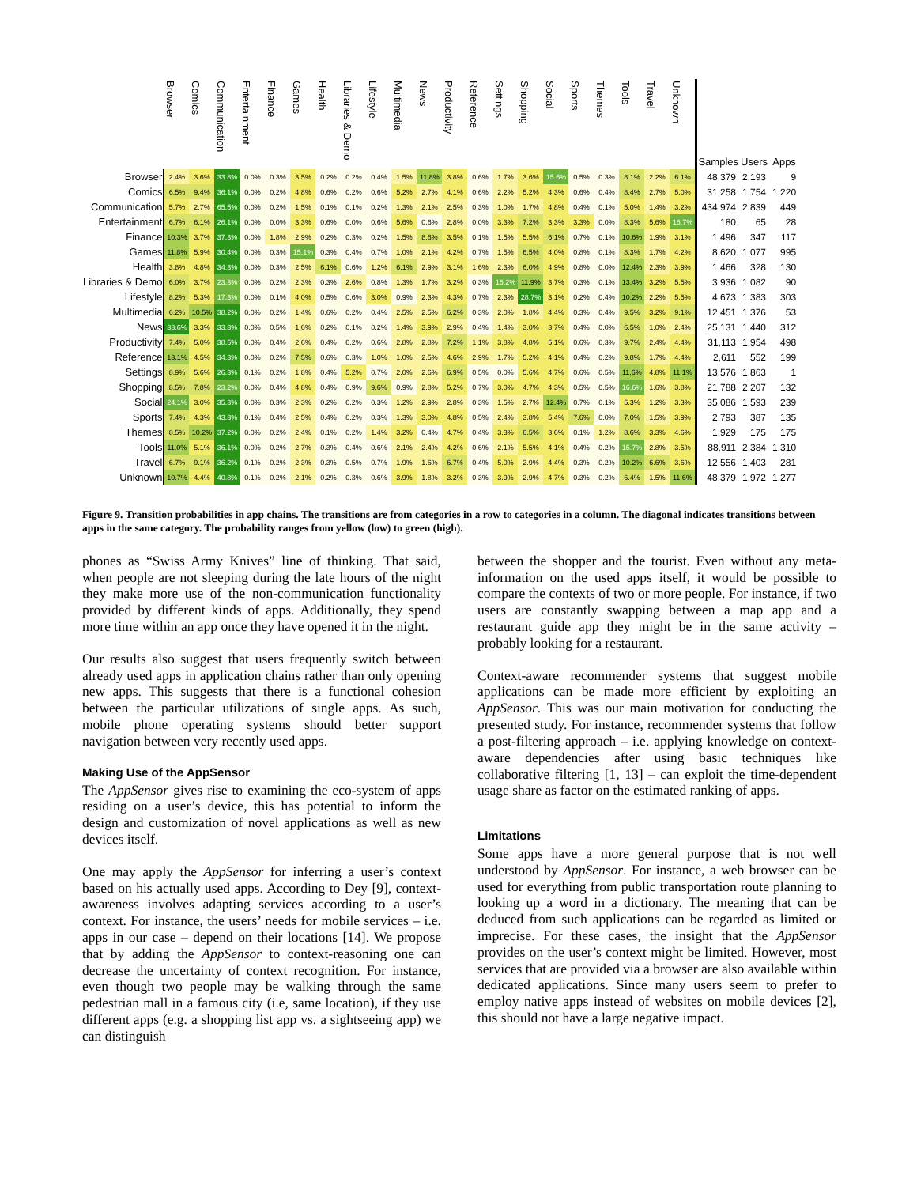| | Browser | Comics | Communication | Entertainment | Finance | Games | Health | Libraries & Demo | Lifestyle | Multimedia | News | Productivity | Reference | Settings | Shopping | Social | Sports | Themes | Tools | Travel | Unknown | Samples | Users | Apps |
| --- | --- | --- | --- | --- | --- | --- | --- | --- | --- | --- | --- | --- | --- | --- | --- | --- | --- | --- | --- | --- | --- | --- | --- | --- |
| Browser | 2.4% | 3.6% | 33.8% | 0.0% | 0.3% | 3.5% | 0.2% | 0.2% | 0.4% | 1.5% | 11.8% | 3.8% | 0.6% | 1.7% | 3.6% | 15.6% | 0.5% | 0.3% | 8.1% | 2.2% | 6.1% | 48,379 | 2,193 | 9 |
| Comics | 6.5% | 9.4% | 36.1% | 0.0% | 0.2% | 4.8% | 0.6% | 0.2% | 0.6% | 5.2% | 2.7% | 4.1% | 0.6% | 2.2% | 5.2% | 4.3% | 0.6% | 0.4% | 8.4% | 2.7% | 5.0% | 31,258 | 1,754 | 1,220 |
| Communication | 5.7% | 2.7% | 65.5% | 0.0% | 0.2% | 1.5% | 0.1% | 0.1% | 0.2% | 1.3% | 2.1% | 2.5% | 0.3% | 1.0% | 1.7% | 4.8% | 0.4% | 0.1% | 5.0% | 1.4% | 3.2% | 434,974 | 2,839 | 449 |
| Entertainment | 6.7% | 6.1% | 26.1% | 0.0% | 0.0% | 3.3% | 0.6% | 0.0% | 0.6% | 5.6% | 0.6% | 2.8% | 0.0% | 3.3% | 7.2% | 3.3% | 3.3% | 0.0% | 8.3% | 5.6% | 16.7% | 180 | 65 | 28 |
| Finance | 10.3% | 3.7% | 37.3% | 0.0% | 1.8% | 2.9% | 0.2% | 0.3% | 0.2% | 1.5% | 8.6% | 3.5% | 0.1% | 1.5% | 5.5% | 6.1% | 0.7% | 0.1% | 10.6% | 1.9% | 3.1% | 1,496 | 347 | 117 |
| Games | 11.8% | 5.9% | 30.4% | 0.0% | 0.3% | 15.1% | 0.3% | 0.4% | 0.7% | 1.0% | 2.1% | 4.2% | 0.7% | 1.5% | 6.5% | 4.0% | 0.8% | 0.1% | 8.3% | 1.7% | 4.2% | 8,620 | 1,077 | 995 |
| Health | 3.8% | 4.8% | 34.3% | 0.0% | 0.3% | 2.5% | 6.1% | 0.6% | 1.2% | 6.1% | 2.9% | 3.1% | 1.6% | 2.3% | 6.0% | 4.9% | 0.8% | 0.0% | 12.4% | 2.3% | 3.9% | 1,466 | 328 | 130 |
| Libraries & Demo | 6.0% | 3.7% | 23.3% | 0.0% | 0.2% | 2.3% | 0.3% | 2.6% | 0.8% | 1.3% | 1.7% | 3.2% | 0.3% | 16.2% | 11.9% | 3.7% | 0.3% | 0.1% | 13.4% | 3.2% | 5.5% | 3,936 | 1,082 | 90 |
| Lifestyle | 8.2% | 5.3% | 17.3% | 0.0% | 0.1% | 4.0% | 0.5% | 0.6% | 3.0% | 0.9% | 2.3% | 4.3% | 0.7% | 2.3% | 28.7% | 3.1% | 0.2% | 0.4% | 10.2% | 2.2% | 5.5% | 4,673 | 1,383 | 303 |
| Multimedia | 6.2% | 10.5% | 38.2% | 0.0% | 0.2% | 1.4% | 0.6% | 0.2% | 0.4% | 2.5% | 2.5% | 6.2% | 0.3% | 2.0% | 1.8% | 4.4% | 0.3% | 0.4% | 9.5% | 3.2% | 9.1% | 12,451 | 1,376 | 53 |
| News | 33.6% | 3.3% | 33.3% | 0.0% | 0.5% | 1.6% | 0.2% | 0.1% | 0.2% | 1.4% | 3.9% | 2.9% | 0.4% | 1.4% | 3.0% | 3.7% | 0.4% | 0.0% | 6.5% | 1.0% | 2.4% | 25,131 | 1,440 | 312 |
| Productivity | 7.4% | 5.0% | 38.5% | 0.0% | 0.4% | 2.6% | 0.4% | 0.2% | 0.6% | 2.8% | 2.8% | 7.2% | 1.1% | 3.8% | 4.8% | 5.1% | 0.6% | 0.3% | 9.7% | 2.4% | 4.4% | 31,113 | 1,954 | 498 |
| Reference | 13.1% | 4.5% | 34.3% | 0.0% | 0.2% | 7.5% | 0.6% | 0.3% | 1.0% | 1.0% | 2.5% | 4.6% | 2.9% | 1.7% | 5.2% | 4.1% | 0.4% | 0.2% | 9.8% | 1.7% | 4.4% | 2,611 | 552 | 199 |
| Settings | 8.9% | 5.6% | 26.3% | 0.1% | 0.2% | 1.8% | 0.4% | 5.2% | 0.7% | 2.0% | 2.6% | 6.9% | 0.5% | 0.0% | 5.6% | 4.7% | 0.6% | 0.5% | 11.6% | 4.8% | 11.1% | 13,576 | 1,863 | 1 |
| Shopping | 8.5% | 7.8% | 23.2% | 0.0% | 0.4% | 4.8% | 0.4% | 0.9% | 9.6% | 0.9% | 2.8% | 5.2% | 0.7% | 3.0% | 4.7% | 4.3% | 0.5% | 0.5% | 16.6% | 1.6% | 3.8% | 21,788 | 2,207 | 132 |
| Social | 24.1% | 3.0% | 35.3% | 0.0% | 0.3% | 2.3% | 0.2% | 0.2% | 0.3% | 1.2% | 2.9% | 2.8% | 0.3% | 1.5% | 2.7% | 12.4% | 0.7% | 0.1% | 5.3% | 1.2% | 3.3% | 35,086 | 1,593 | 239 |
| Sports | 7.4% | 4.3% | 43.3% | 0.1% | 0.4% | 2.5% | 0.4% | 0.2% | 0.3% | 1.3% | 3.0% | 4.8% | 0.5% | 2.4% | 3.8% | 5.4% | 7.6% | 0.0% | 7.0% | 1.5% | 3.9% | 2,793 | 387 | 135 |
| Themes | 8.5% | 10.2% | 37.2% | 0.0% | 0.2% | 2.4% | 0.1% | 0.2% | 1.4% | 3.2% | 0.4% | 4.7% | 0.4% | 3.3% | 6.5% | 3.6% | 0.1% | 1.2% | 8.6% | 3.3% | 4.6% | 1,929 | 175 | 175 |
| Tools | 11.0% | 5.1% | 36.1% | 0.0% | 0.2% | 2.7% | 0.3% | 0.4% | 0.6% | 2.1% | 2.4% | 4.2% | 0.6% | 2.1% | 5.5% | 4.1% | 0.4% | 0.2% | 15.7% | 2.8% | 3.5% | 88,911 | 2,384 | 1,310 |
| Travel | 6.7% | 9.1% | 36.2% | 0.1% | 0.2% | 2.3% | 0.3% | 0.5% | 0.7% | 1.9% | 1.6% | 6.7% | 0.4% | 5.0% | 2.9% | 4.4% | 0.3% | 0.2% | 10.2% | 6.6% | 3.6% | 12,556 | 1,403 | 281 |
| Unknown | 10.7% | 4.4% | 40.8% | 0.1% | 0.2% | 2.1% | 0.2% | 0.3% | 0.6% | 3.9% | 1.8% | 3.2% | 0.3% | 3.9% | 2.9% | 4.7% | 0.3% | 0.2% | 6.4% | 1.5% | 11.6% | 48,379 | 1,972 | 1,277 |
Figure 9. Transition probabilities in app chains. The transitions are from categories in a row to categories in a column. The diagonal indicates transitions between apps in the same category. The probability ranges from yellow (low) to green (high).
phones as “Swiss Army Knives” line of thinking. That said, when people are not sleeping during the late hours of the night they make more use of the non-communication functionality provided by different kinds of apps. Additionally, they spend more time within an app once they have opened it in the night.
Our results also suggest that users frequently switch between already used apps in application chains rather than only opening new apps. This suggests that there is a functional cohesion between the particular utilizations of single apps. As such, mobile phone operating systems should better support navigation between very recently used apps.
Making Use of the AppSensor
The AppSensor gives rise to examining the eco-system of apps residing on a user’s device, this has potential to inform the design and customization of novel applications as well as new devices itself.
One may apply the AppSensor for inferring a user’s context based on his actually used apps. According to Dey [9], context-awareness involves adapting services according to a user’s context. For instance, the users’ needs for mobile services – i.e. apps in our case – depend on their locations [14]. We propose that by adding the AppSensor to context-reasoning one can decrease the uncertainty of context recognition. For instance, even though two people may be walking through the same pedestrian mall in a famous city (i.e, same location), if they use different apps (e.g. a shopping list app vs. a sightseeing app) we can distinguish
between the shopper and the tourist. Even without any meta-information on the used apps itself, it would be possible to compare the contexts of two or more people. For instance, if two users are constantly swapping between a map app and a restaurant guide app they might be in the same activity – probably looking for a restaurant.
Context-aware recommender systems that suggest mobile applications can be made more efficient by exploiting an AppSensor. This was our main motivation for conducting the presented study. For instance, recommender systems that follow a post-filtering approach – i.e. applying knowledge on context-aware dependencies after using basic techniques like collaborative filtering [1, 13] – can exploit the time-dependent usage share as factor on the estimated ranking of apps.
Limitations
Some apps have a more general purpose that is not well understood by AppSensor. For instance, a web browser can be used for everything from public transportation route planning to looking up a word in a dictionary. The meaning that can be deduced from such applications can be regarded as limited or imprecise. For these cases, the insight that the AppSensor provides on the user’s context might be limited. However, most services that are provided via a browser are also available within dedicated applications. Since many users seem to prefer to employ native apps instead of websites on mobile devices [2], this should not have a large negative impact.